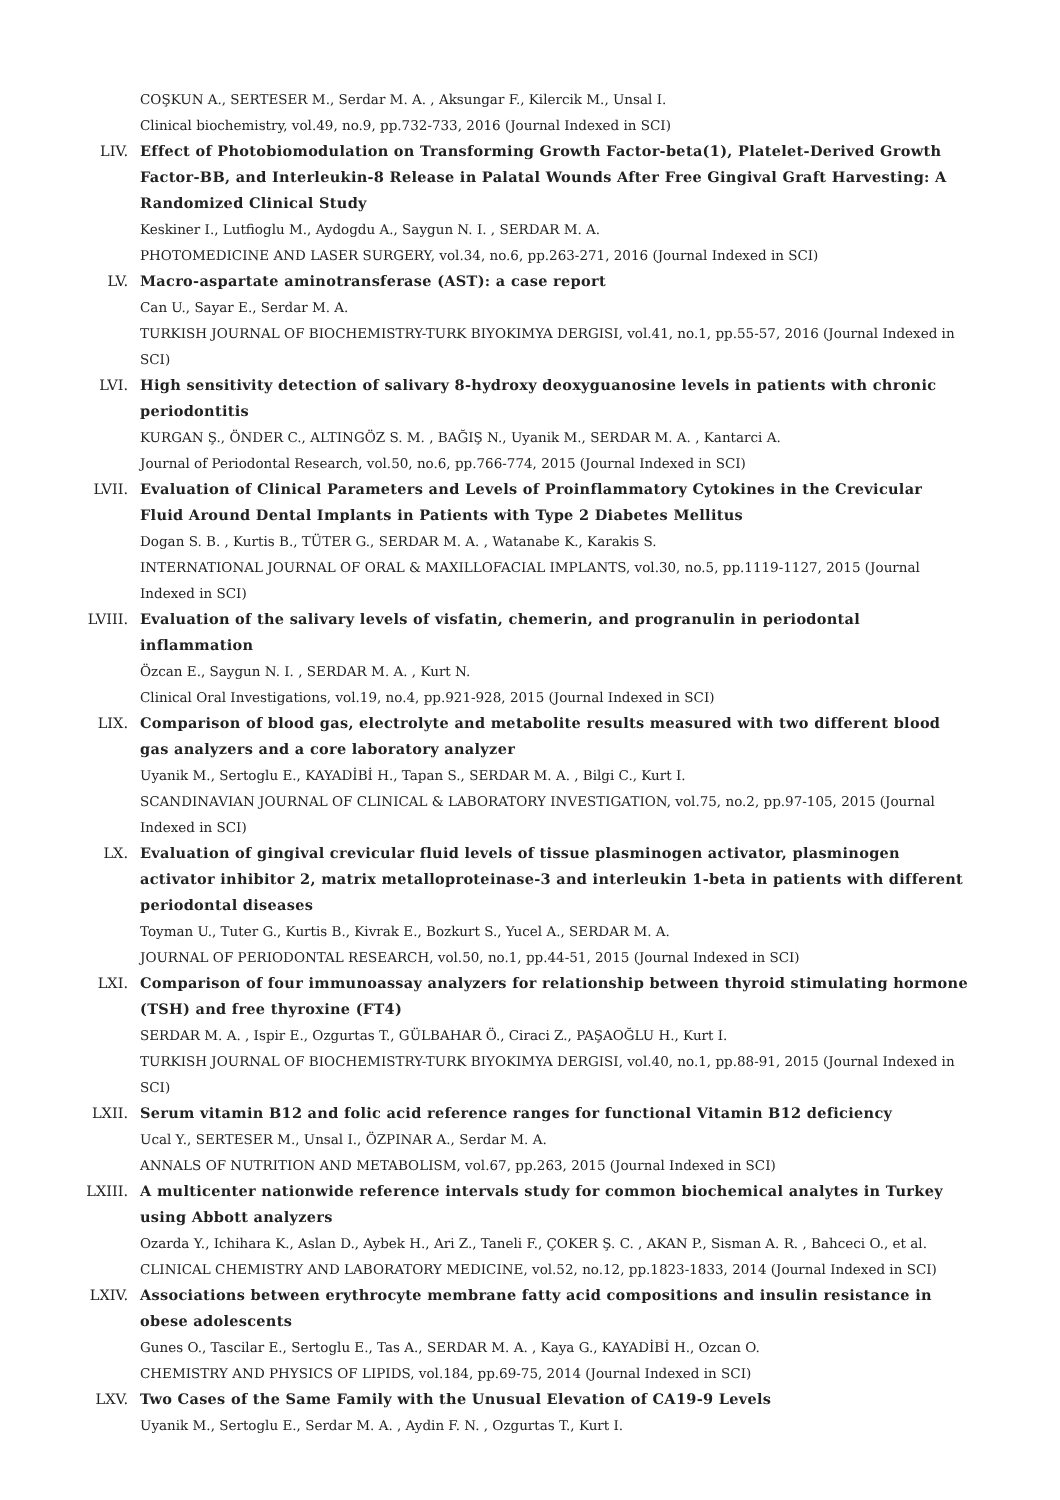COŞKUN A., SERTESER M., Serdar M. A. , Aksungar F., Kilercik M., Unsal I.
Clinical biochemistry, vol.49, no.9, pp.732-733, 2016 (Journal Indexed in SCI)
LIV. Effect of Photobiomodulation on Transforming Growth Factor-beta(1), Platelet-Derived Growth Factor-BB, and Interleukin-8 Release in Palatal Wounds After Free Gingival Graft Harvesting: A Randomized Clinical Study
Keskiner I., Lutfioglu M., Aydogdu A., Saygun N. I. , SERDAR M. A.
PHOTOMEDICINE AND LASER SURGERY, vol.34, no.6, pp.263-271, 2016 (Journal Indexed in SCI)
LV. Macro-aspartate aminotransferase (AST): a case report
Can U., Sayar E., Serdar M. A.
TURKISH JOURNAL OF BIOCHEMISTRY-TURK BIYOKIMYA DERGISI, vol.41, no.1, pp.55-57, 2016 (Journal Indexed in SCI)
LVI. High sensitivity detection of salivary 8-hydroxy deoxyguanosine levels in patients with chronic periodontitis
KURGAN Ş., ÖNDER C., ALTINGÖZ S. M. , BAĞIŞ N., Uyanik M., SERDAR M. A. , Kantarci A.
Journal of Periodontal Research, vol.50, no.6, pp.766-774, 2015 (Journal Indexed in SCI)
LVII. Evaluation of Clinical Parameters and Levels of Proinflammatory Cytokines in the Crevicular Fluid Around Dental Implants in Patients with Type 2 Diabetes Mellitus
Dogan S. B. , Kurtis B., TÜTER G., SERDAR M. A. , Watanabe K., Karakis S.
INTERNATIONAL JOURNAL OF ORAL & MAXILLOFACIAL IMPLANTS, vol.30, no.5, pp.1119-1127, 2015 (Journal Indexed in SCI)
LVIII. Evaluation of the salivary levels of visfatin, chemerin, and progranulin in periodontal inflammation
Özcan E., Saygun N. I. , SERDAR M. A. , Kurt N.
Clinical Oral Investigations, vol.19, no.4, pp.921-928, 2015 (Journal Indexed in SCI)
LIX. Comparison of blood gas, electrolyte and metabolite results measured with two different blood gas analyzers and a core laboratory analyzer
Uyanik M., Sertoglu E., KAYADİBİ H., Tapan S., SERDAR M. A. , Bilgi C., Kurt I.
SCANDINAVIAN JOURNAL OF CLINICAL & LABORATORY INVESTIGATION, vol.75, no.2, pp.97-105, 2015 (Journal Indexed in SCI)
LX. Evaluation of gingival crevicular fluid levels of tissue plasminogen activator, plasminogen activator inhibitor 2, matrix metalloproteinase-3 and interleukin 1-beta in patients with different periodontal diseases
Toyman U., Tuter G., Kurtis B., Kivrak E., Bozkurt S., Yucel A., SERDAR M. A.
JOURNAL OF PERIODONTAL RESEARCH, vol.50, no.1, pp.44-51, 2015 (Journal Indexed in SCI)
LXI. Comparison of four immunoassay analyzers for relationship between thyroid stimulating hormone (TSH) and free thyroxine (FT4)
SERDAR M. A. , Ispir E., Ozgurtas T., GÜLBAHAR Ö., Ciraci Z., PAŞAOĞLU H., Kurt I.
TURKISH JOURNAL OF BIOCHEMISTRY-TURK BIYOKIMYA DERGISI, vol.40, no.1, pp.88-91, 2015 (Journal Indexed in SCI)
LXII. Serum vitamin B12 and folic acid reference ranges for functional Vitamin B12 deficiency
Ucal Y., SERTESER M., Unsal I., ÖZPINAR A., Serdar M. A.
ANNALS OF NUTRITION AND METABOLISM, vol.67, pp.263, 2015 (Journal Indexed in SCI)
LXIII. A multicenter nationwide reference intervals study for common biochemical analytes in Turkey using Abbott analyzers
Ozarda Y., Ichihara K., Aslan D., Aybek H., Ari Z., Taneli F., ÇOKER Ş. C. , AKAN P., Sisman A. R. , Bahceci O., et al.
CLINICAL CHEMISTRY AND LABORATORY MEDICINE, vol.52, no.12, pp.1823-1833, 2014 (Journal Indexed in SCI)
LXIV. Associations between erythrocyte membrane fatty acid compositions and insulin resistance in obese adolescents
Gunes O., Tascilar E., Sertoglu E., Tas A., SERDAR M. A. , Kaya G., KAYADİBİ H., Ozcan O.
CHEMISTRY AND PHYSICS OF LIPIDS, vol.184, pp.69-75, 2014 (Journal Indexed in SCI)
LXV. Two Cases of the Same Family with the Unusual Elevation of CA19-9 Levels
Uyanik M., Sertoglu E., Serdar M. A. , Aydin F. N. , Ozgurtas T., Kurt I.